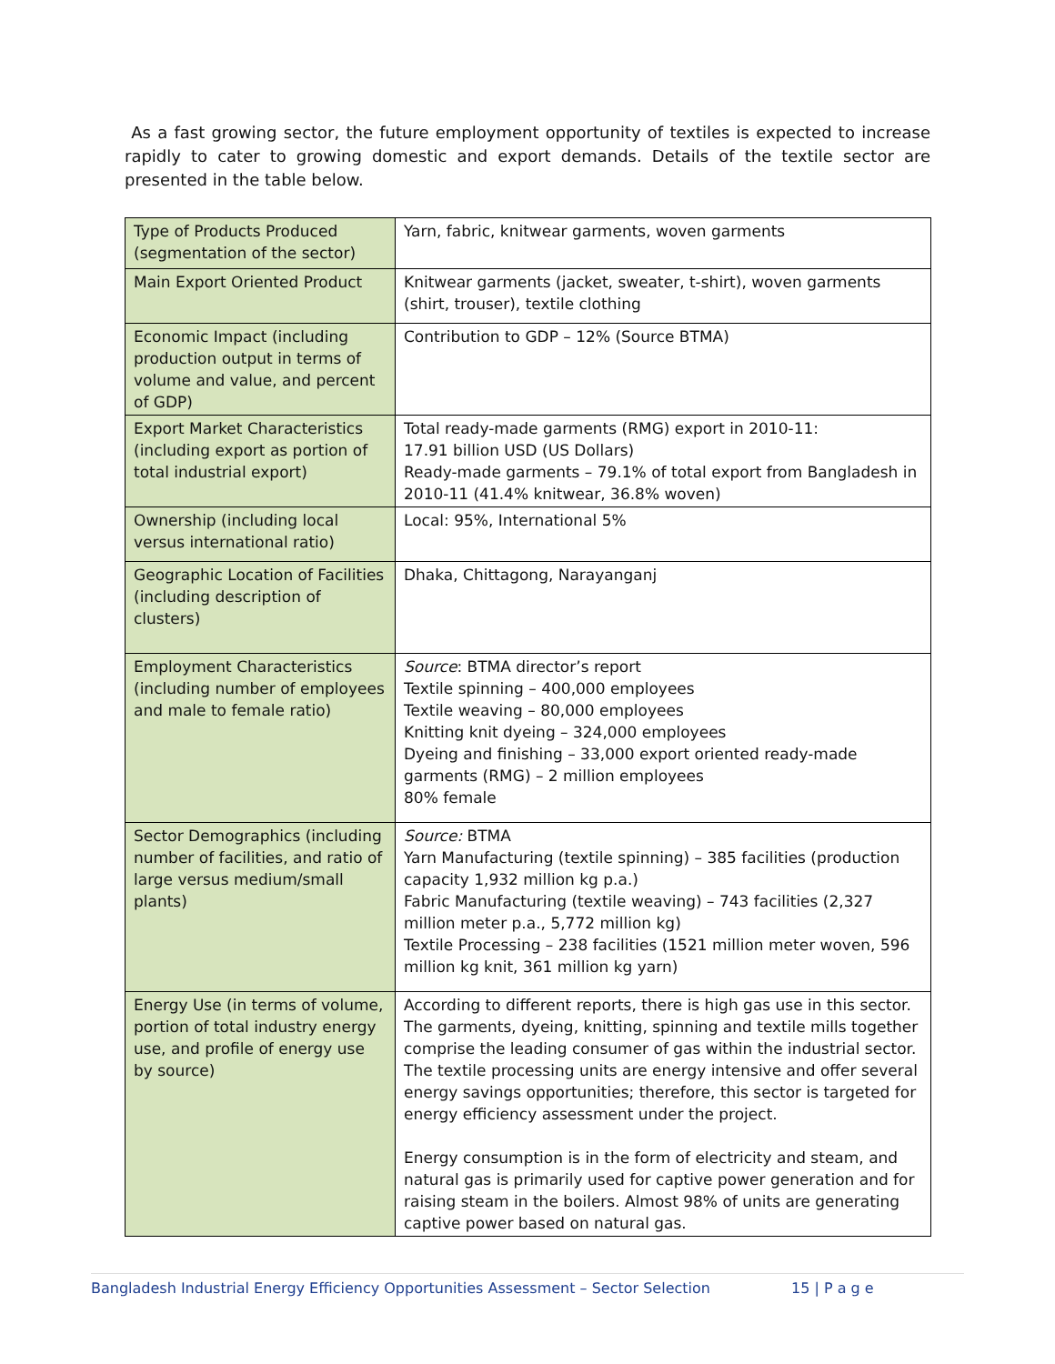As a fast growing sector, the future employment opportunity of textiles is expected to increase rapidly to cater to growing domestic and export demands. Details of the textile sector are presented in the table below.
| Type of Products Produced (segmentation of the sector) | Yarn, fabric, knitwear garments, woven garments |
| Main Export Oriented Product | Knitwear garments (jacket, sweater, t-shirt), woven garments (shirt, trouser), textile clothing |
| Economic Impact (including production output in terms of volume and value, and percent of GDP) | Contribution to GDP – 12% (Source BTMA) |
| Export Market Characteristics (including export as portion of total industrial export) | Total ready-made garments (RMG) export in 2010-11: 17.91 billion USD (US Dollars) Ready-made garments – 79.1% of total export from Bangladesh in 2010-11 (41.4% knitwear, 36.8% woven) |
| Ownership (including local versus international ratio) | Local: 95%, International 5% |
| Geographic Location of Facilities (including description of clusters) | Dhaka, Chittagong, Narayanganj |
| Employment Characteristics (including number of employees and male to female ratio) | Source : BTMA director’s report Textile spinning – 400,000 employees Textile weaving – 80,000 employees Knitting knit dyeing – 324,000 employees Dyeing and finishing – 33,000 export oriented ready-made garments (RMG) – 2 million employees 80% female |
| Sector Demographics (including number of facilities, and ratio of large versus medium/small plants) | Source: BTMA Yarn Manufacturing (textile spinning) – 385 facilities (production capacity 1,932 million kg p.a.) Fabric Manufacturing (textile weaving) – 743 facilities (2,327 million meter p.a., 5,772 million kg) Textile Processing – 238 facilities (1521 million meter woven, 596 million kg knit, 361 million kg yarn) |
| Energy Use (in terms of volume, portion of total industry energy use, and profile of energy use by source) | According to different reports, there is high gas use in this sector. The garments, dyeing, knitting, spinning and textile mills together comprise the leading consumer of gas within the industrial sector. The textile processing units are energy intensive and offer several energy savings opportunities; therefore, this sector is targeted for energy efficiency assessment under the project. Energy consumption is in the form of electricity and steam, and natural gas is primarily used for captive power generation and for raising steam in the boilers. Almost 98% of units are generating captive power based on natural gas. |
Bangladesh Industrial Energy Efficiency Opportunities Assessment – Sector Selection 15 | P a g e